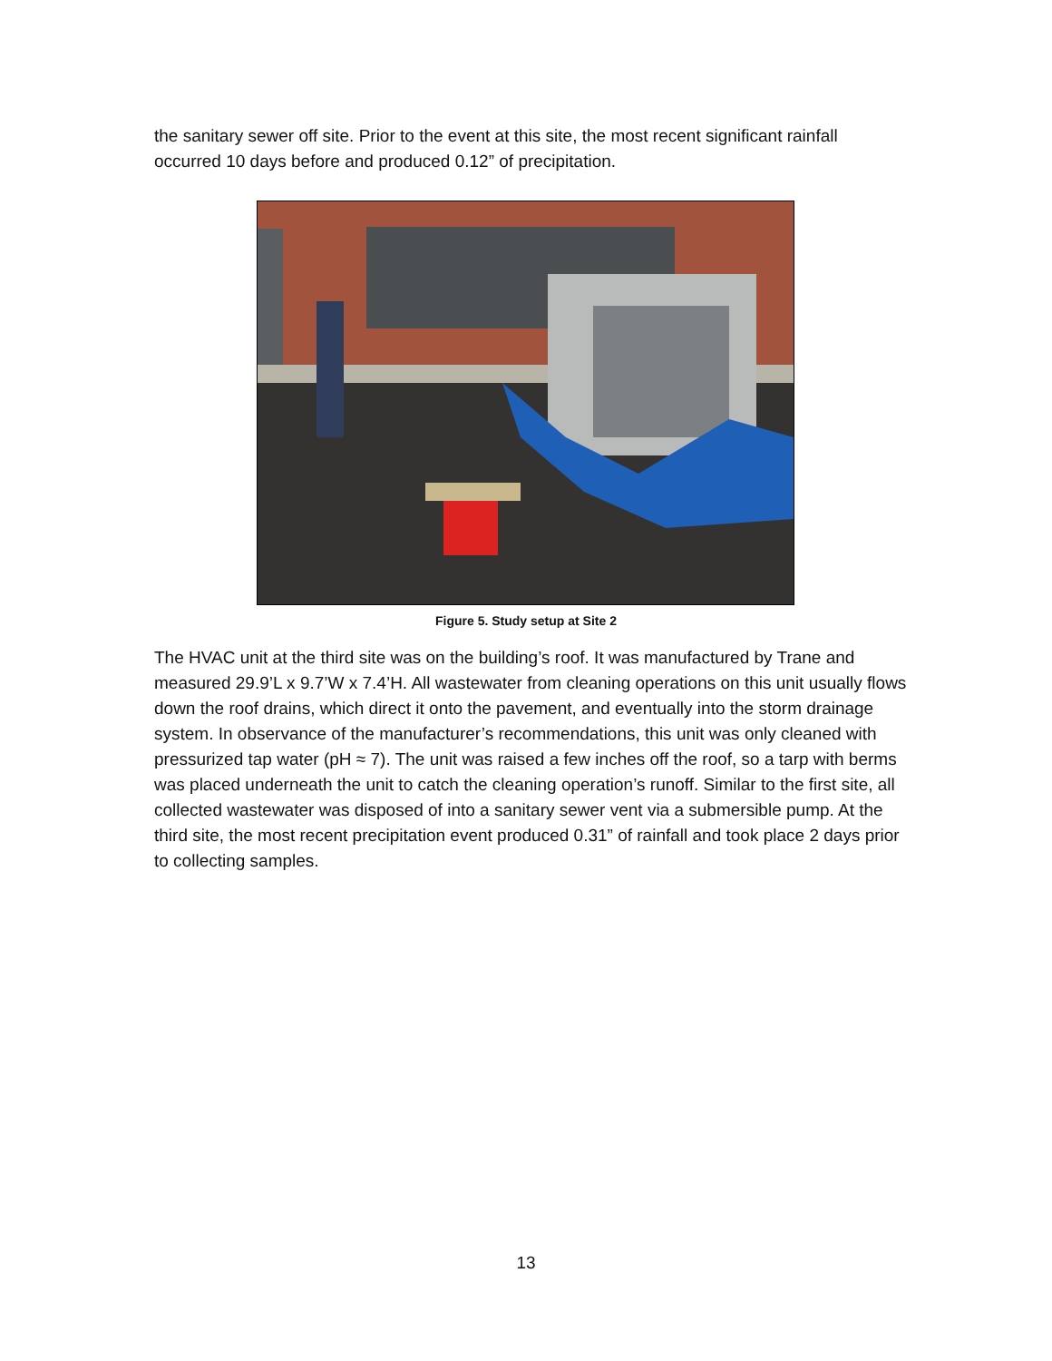the sanitary sewer off site. Prior to the event at this site, the most recent significant rainfall occurred 10 days before and produced 0.12” of precipitation.
Figure 5. Study setup at Site 2
The HVAC unit at the third site was on the building’s roof. It was manufactured by Trane and measured 29.9’L x 9.7’W x 7.4’H. All wastewater from cleaning operations on this unit usually flows down the roof drains, which direct it onto the pavement, and eventually into the storm drainage system. In observance of the manufacturer’s recommendations, this unit was only cleaned with pressurized tap water (pH ≈ 7). The unit was raised a few inches off the roof, so a tarp with berms was placed underneath the unit to catch the cleaning operation’s runoff. Similar to the first site, all collected wastewater was disposed of into a sanitary sewer vent via a submersible pump. At the third site, the most recent precipitation event produced 0.31” of rainfall and took place 2 days prior to collecting samples.
13